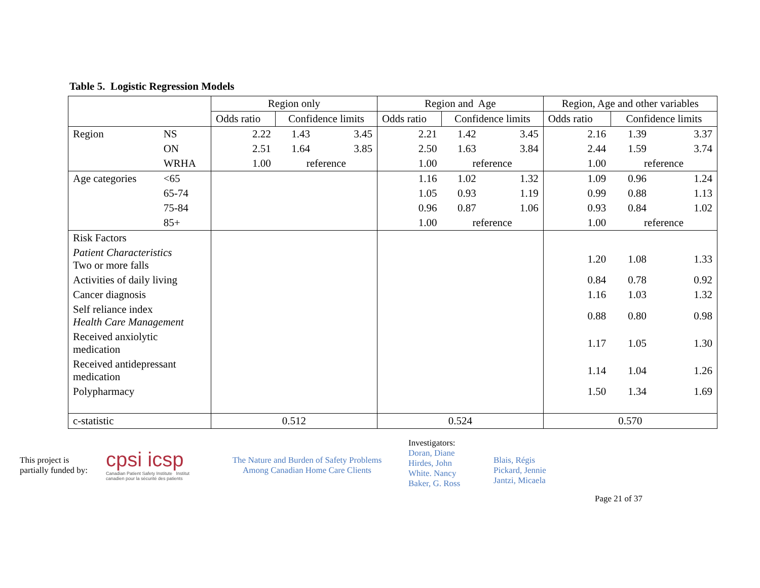Table 5. Logistic Regression Models
| | | Region only | | | Region and Age | | | Region, Age and other variables | | |
| --- | --- | --- | --- | --- | --- | --- | --- | --- | --- | --- |
| | | Odds ratio | Confidence limits | | Odds ratio | Confidence limits | | Odds ratio | Confidence limits | |
| Region | NS | 2.22 | 1.43 | 3.45 | 2.21 | 1.42 | 3.45 | 2.16 | 1.39 | 3.37 |
| | ON | 2.51 | 1.64 | 3.85 | 2.50 | 1.63 | 3.84 | 2.44 | 1.59 | 3.74 |
| | WRHA | 1.00 | reference | | 1.00 | reference | | 1.00 | reference | |
| Age categories | <65 | | | | 1.16 | 1.02 | 1.32 | 1.09 | 0.96 | 1.24 |
| | 65-74 | | | | 1.05 | 0.93 | 1.19 | 0.99 | 0.88 | 1.13 |
| | 75-84 | | | | 0.96 | 0.87 | 1.06 | 0.93 | 0.84 | 1.02 |
| | 85+ | | | | 1.00 | reference | | 1.00 | reference | |
| Risk Factors | | | | | | | | | | |
| Patient Characteristics Two or more falls | | | | | | | | 1.20 | 1.08 | 1.33 |
| Activities of daily living | | | | | | | | 0.84 | 0.78 | 0.92 |
| Cancer diagnosis | | | | | | | | 1.16 | 1.03 | 1.32 |
| Self reliance index Health Care Management | | | | | | | | 0.88 | 0.80 | 0.98 |
| Received anxiolytic medication | | | | | | | | 1.17 | 1.05 | 1.30 |
| Received antidepressant medication | | | | | | | | 1.14 | 1.04 | 1.26 |
| Polypharmacy | | | | | | | | 1.50 | 1.34 | 1.69 |
| c-statistic | | 0.512 | | | 0.524 | | | 0.570 | | |
This project is
partially funded by:
cpsi icsp
Canadian Patient Safety Institute Institut canadien pour la sécurité des patients
The Nature and Burden of Safety Problems
Among Canadian Home Care Clients
Investigators:
Doran, Diane
Hirdes, John
White. Nancy
Baker, G. Ross
Blais, Régis
Pickard, Jennie
Jantzi, Micaela
Page 21 of 37